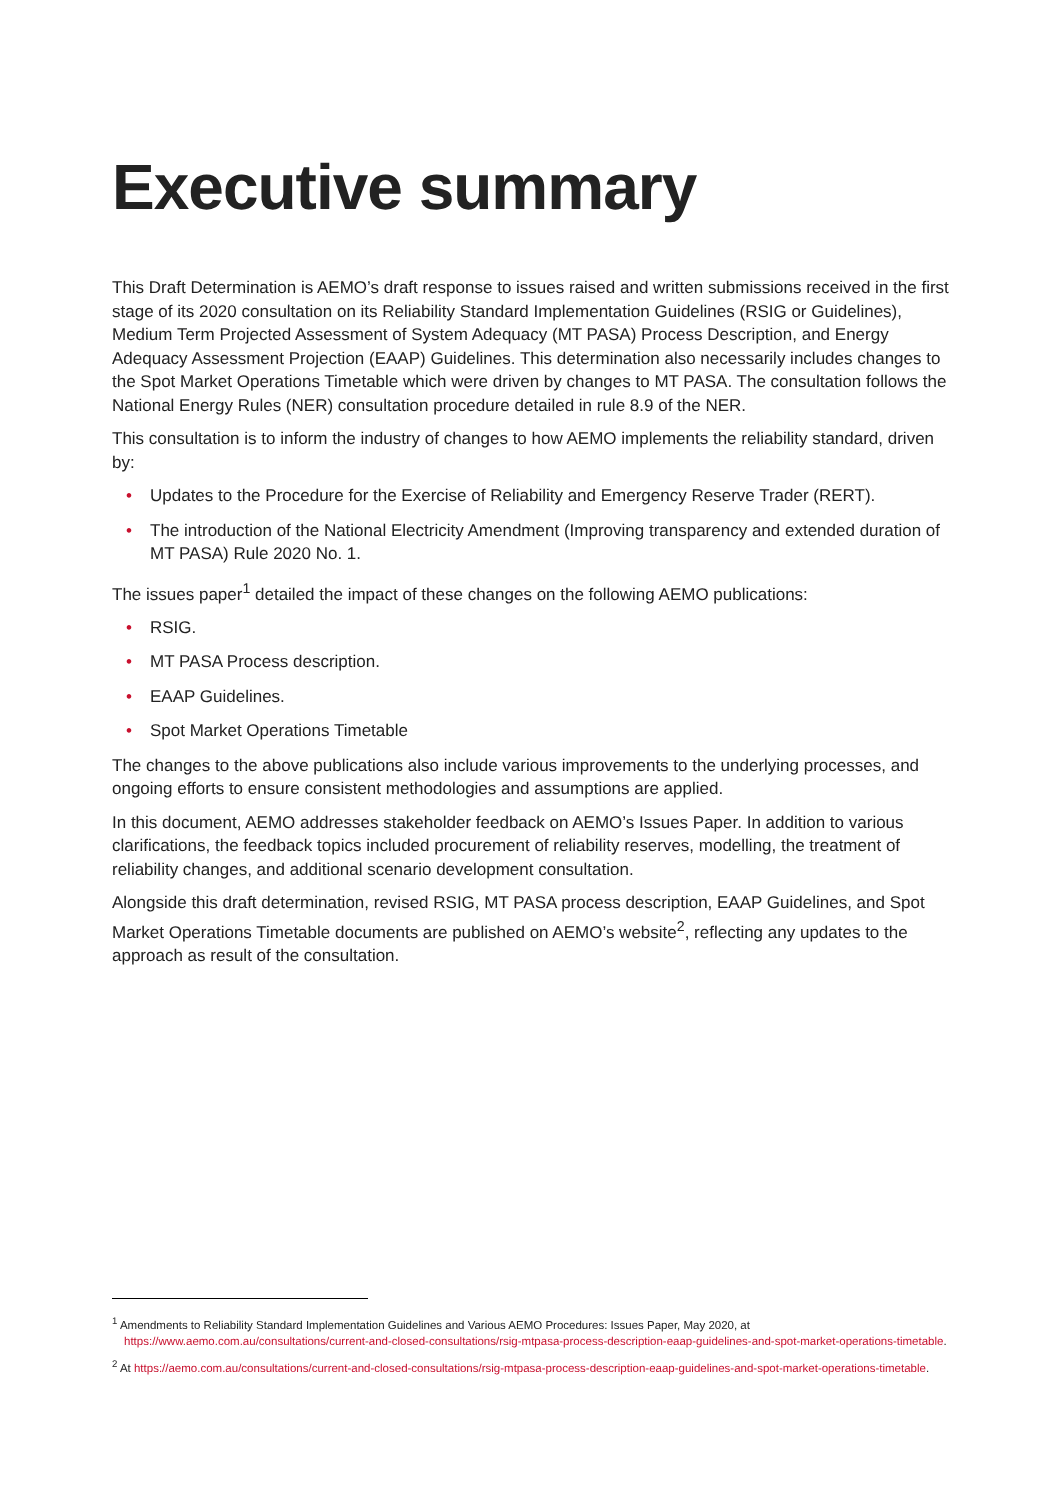Executive summary
This Draft Determination is AEMO’s draft response to issues raised and written submissions received in the first stage of its 2020 consultation on its Reliability Standard Implementation Guidelines (RSIG or Guidelines), Medium Term Projected Assessment of System Adequacy (MT PASA) Process Description, and Energy Adequacy Assessment Projection (EAAP) Guidelines. This determination also necessarily includes changes to the Spot Market Operations Timetable which were driven by changes to MT PASA. The consultation follows the National Energy Rules (NER) consultation procedure detailed in rule 8.9 of the NER.
This consultation is to inform the industry of changes to how AEMO implements the reliability standard, driven by:
• Updates to the Procedure for the Exercise of Reliability and Emergency Reserve Trader (RERT).
• The introduction of the National Electricity Amendment (Improving transparency and extended duration of MT PASA) Rule 2020 No. 1.
The issues paper<sup>1</sup> detailed the impact of these changes on the following AEMO publications:
• RSIG.
• MT PASA Process description.
• EAAP Guidelines.
• Spot Market Operations Timetable
The changes to the above publications also include various improvements to the underlying processes, and ongoing efforts to ensure consistent methodologies and assumptions are applied.
In this document, AEMO addresses stakeholder feedback on AEMO’s Issues Paper. In addition to various clarifications, the feedback topics included procurement of reliability reserves, modelling, the treatment of reliability changes, and additional scenario development consultation.
Alongside this draft determination, revised RSIG, MT PASA process description, EAAP Guidelines, and Spot Market Operations Timetable documents are published on AEMO’s website<sup>2</sup>, reflecting any updates to the approach as result of the consultation.
<sup>1</sup> Amendments to Reliability Standard Implementation Guidelines and Various AEMO Procedures: Issues Paper, May 2020, at https://www.aemo.com.au/consultations/current-and-closed-consultations/rsig-mtpasa-process-description-eaap-guidelines-and-spot-market-operations-timetable.
<sup>2</sup> At https://aemo.com.au/consultations/current-and-closed-consultations/rsig-mtpasa-process-description-eaap-guidelines-and-spot-market-operations-timetable.